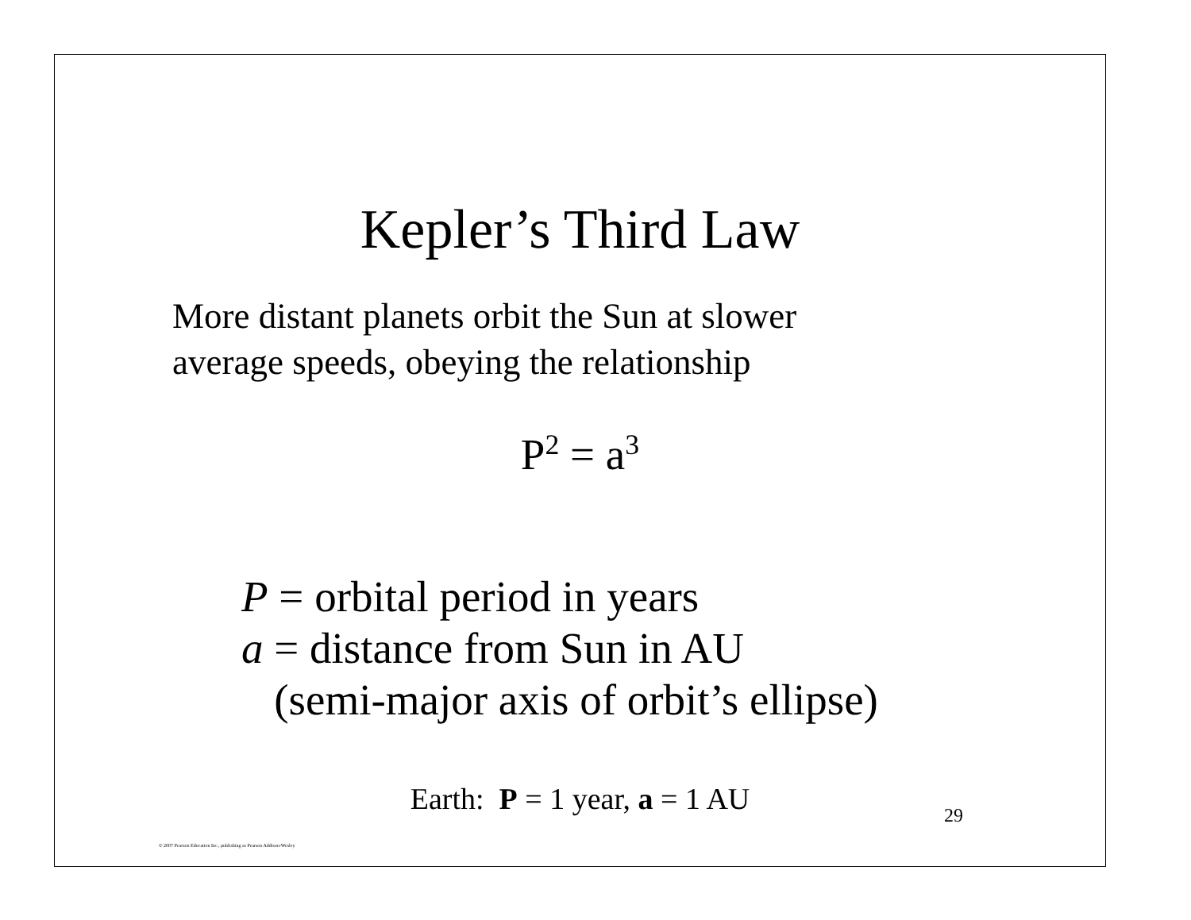Kepler’s Third Law
More distant planets orbit the Sun at slower
average speeds, obeying the relationship
P<sup>2</sup> = a<sup>3</sup>
P = orbital period in years
a = distance from Sun in AU
(semi-major axis of orbit’s ellipse)
Earth: P = 1 year, a = 1 AU 29
© 2007 Pearson Education Inc., publishing as Pearson Addison-Wesley